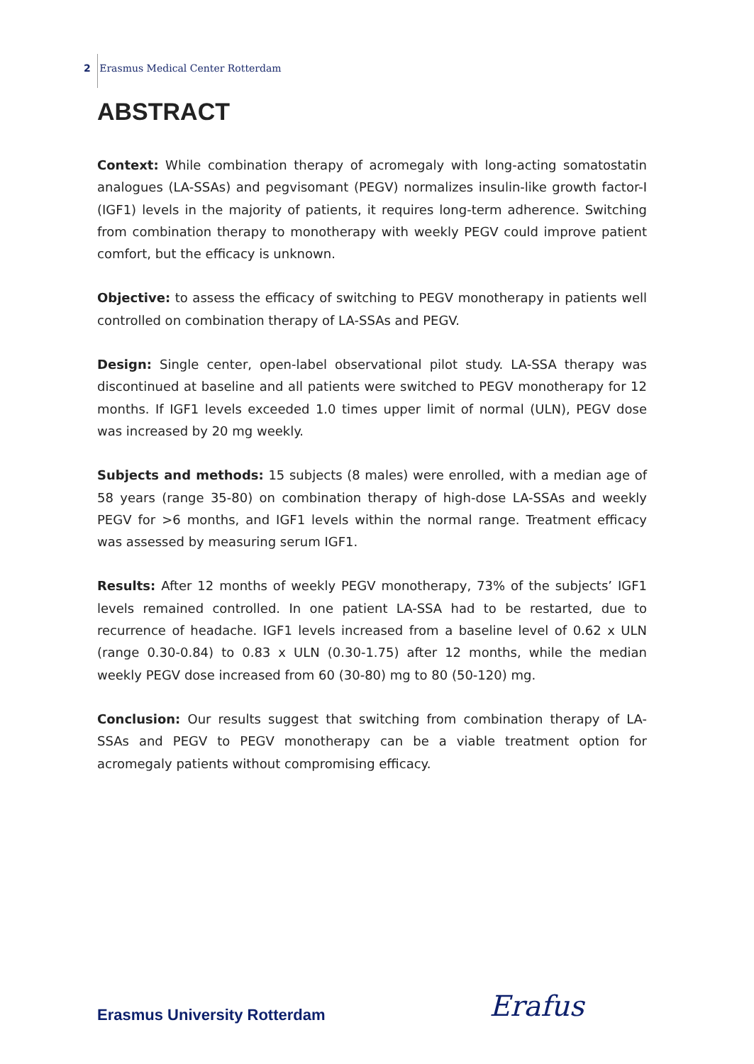2 Erasmus Medical Center Rotterdam
ABSTRACT
Context: While combination therapy of acromegaly with long-acting somatostatin analogues (LA-SSAs) and pegvisomant (PEGV) normalizes insulin-like growth factor-I (IGF1) levels in the majority of patients, it requires long-term adherence. Switching from combination therapy to monotherapy with weekly PEGV could improve patient comfort, but the efficacy is unknown.
Objective: to assess the efficacy of switching to PEGV monotherapy in patients well controlled on combination therapy of LA-SSAs and PEGV.
Design: Single center, open-label observational pilot study. LA-SSA therapy was discontinued at baseline and all patients were switched to PEGV monotherapy for 12 months. If IGF1 levels exceeded 1.0 times upper limit of normal (ULN), PEGV dose was increased by 20 mg weekly.
Subjects and methods: 15 subjects (8 males) were enrolled, with a median age of 58 years (range 35-80) on combination therapy of high-dose LA-SSAs and weekly PEGV for >6 months, and IGF1 levels within the normal range. Treatment efficacy was assessed by measuring serum IGF1.
Results: After 12 months of weekly PEGV monotherapy, 73% of the subjects’ IGF1 levels remained controlled. In one patient LA-SSA had to be restarted, due to recurrence of headache. IGF1 levels increased from a baseline level of 0.62 x ULN (range 0.30-0.84) to 0.83 x ULN (0.30-1.75) after 12 months, while the median weekly PEGV dose increased from 60 (30-80) mg to 80 (50-120) mg.
Conclusion: Our results suggest that switching from combination therapy of LA-SSAs and PEGV to PEGV monotherapy can be a viable treatment option for acromegaly patients without compromising efficacy.
Erasmus University Rotterdam Erafus